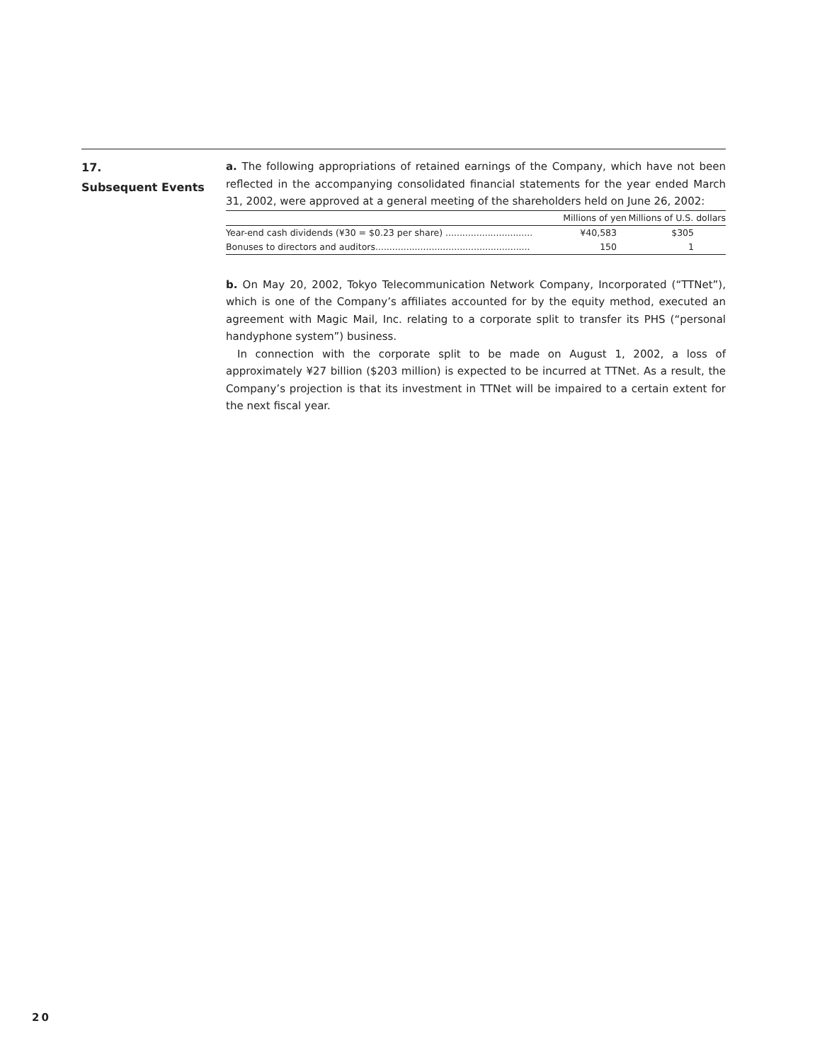17.
Subsequent Events
a. The following appropriations of retained earnings of the Company, which have not been reflected in the accompanying consolidated financial statements for the year ended March 31, 2002, were approved at a general meeting of the shareholders held on June 26, 2002:
| | Millions of yen | Millions of U.S. dollars |
| --- | --- | --- |
| Year-end cash dividends (¥30 = $0.23 per share) ............................... | ¥40,583 | $305 |
| Bonuses to directors and auditors....................................................... | 150 | 1 |
b. On May 20, 2002, Tokyo Telecommunication Network Company, Incorporated (“TTNet”), which is one of the Company’s affiliates accounted for by the equity method, executed an agreement with Magic Mail, Inc. relating to a corporate split to transfer its PHS (“personal handyphone system”) business.
In connection with the corporate split to be made on August 1, 2002, a loss of approximately ¥27 billion ($203 million) is expected to be incurred at TTNet. As a result, the Company’s projection is that its investment in TTNet will be impaired to a certain extent for the next fiscal year.
20